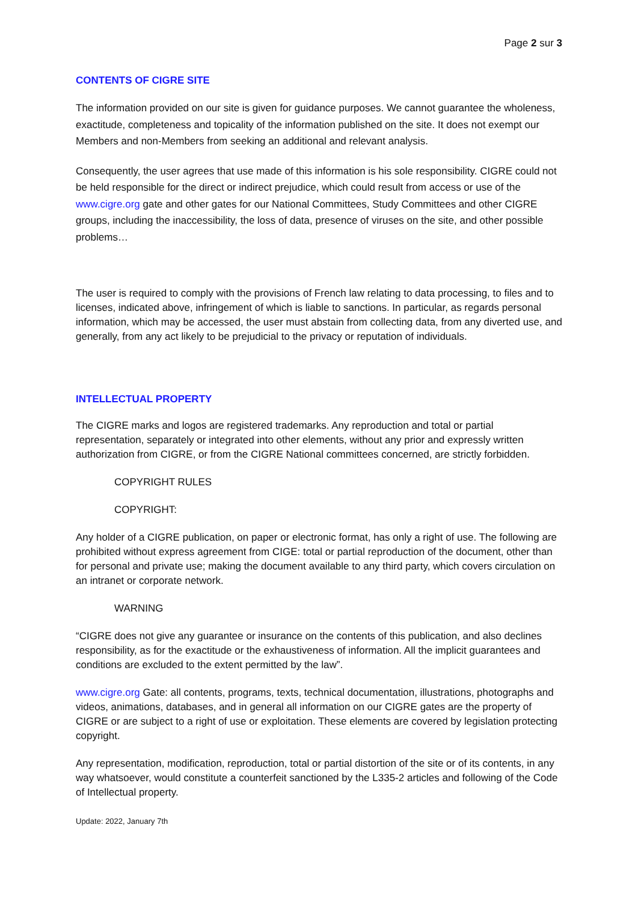Page 2 sur 3
CONTENTS OF CIGRE SITE
The information provided on our site is given for guidance purposes. We cannot guarantee the wholeness, exactitude, completeness and topicality of the information published on the site. It does not exempt our Members and non-Members from seeking an additional and relevant analysis.
Consequently, the user agrees that use made of this information is his sole responsibility. CIGRE could not be held responsible for the direct or indirect prejudice, which could result from access or use of the www.cigre.org gate and other gates for our National Committees, Study Committees and other CIGRE groups, including the inaccessibility, the loss of data, presence of viruses on the site, and other possible problems…
The user is required to comply with the provisions of French law relating to data processing, to files and to licenses, indicated above, infringement of which is liable to sanctions. In particular, as regards personal information, which may be accessed, the user must abstain from collecting data, from any diverted use, and generally, from any act likely to be prejudicial to the privacy or reputation of individuals.
INTELLECTUAL PROPERTY
The CIGRE marks and logos are registered trademarks. Any reproduction and total or partial representation, separately or integrated into other elements, without any prior and expressly written authorization from CIGRE, or from the CIGRE National committees concerned, are strictly forbidden.
COPYRIGHT RULES
COPYRIGHT:
Any holder of a CIGRE publication, on paper or electronic format, has only a right of use. The following are prohibited without express agreement from CIGE: total or partial reproduction of the document, other than for personal and private use; making the document available to any third party, which covers circulation on an intranet or corporate network.
WARNING
“CIGRE does not give any guarantee or insurance on the contents of this publication, and also declines responsibility, as for the exactitude or the exhaustiveness of information. All the implicit guarantees and conditions are excluded to the extent permitted by the law”.
www.cigre.org Gate: all contents, programs, texts, technical documentation, illustrations, photographs and videos, animations, databases, and in general all information on our CIGRE gates are the property of CIGRE or are subject to a right of use or exploitation. These elements are covered by legislation protecting copyright.
Any representation, modification, reproduction, total or partial distortion of the site or of its contents, in any way whatsoever, would constitute a counterfeit sanctioned by the L335-2 articles and following of the Code of Intellectual property.
Update: 2022, January 7th